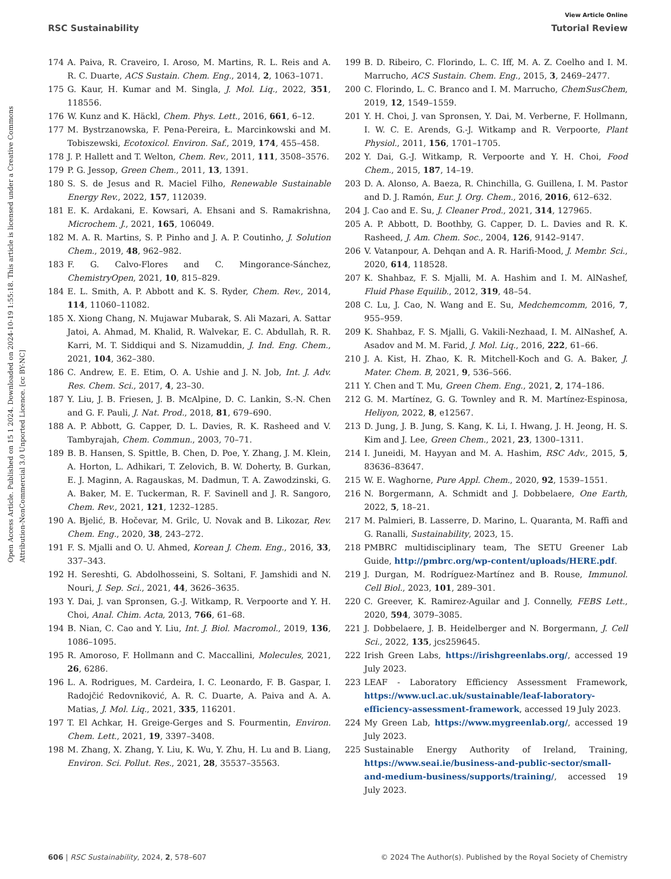Open Access Article. Published on 15 1 2024. Downloaded on 2024-10-19 1:55:18. This article is licensed under a Creative Commons Attribution-NonCommercial 3.0 Unported Licence. [cc BY-NC]
View Article Online
RSC Sustainability Tutorial Review
174 A. Paiva, R. Craveiro, I. Aroso, M. Martins, R. L. Reis and A. R. C. Duarte, ACS Sustain. Chem. Eng., 2014, 2, 1063–1071.
175 G. Kaur, H. Kumar and M. Singla, J. Mol. Liq., 2022, 351, 118556.
176 W. Kunz and K. Häckl, Chem. Phys. Lett., 2016, 661, 6–12.
177 M. Bystrzanowska, F. Pena-Pereira, Ł. Marcinkowski and M. Tobiszewski, Ecotoxicol. Environ. Saf., 2019, 174, 455–458.
178 J. P. Hallett and T. Welton, Chem. Rev., 2011, 111, 3508–3576.
179 P. G. Jessop, Green Chem., 2011, 13, 1391.
180 S. S. de Jesus and R. Maciel Filho, Renewable Sustainable Energy Rev., 2022, 157, 112039.
181 E. K. Ardakani, E. Kowsari, A. Ehsani and S. Ramakrishna, Microchem. J., 2021, 165, 106049.
182 M. A. R. Martins, S. P. Pinho and J. A. P. Coutinho, J. Solution Chem., 2019, 48, 962–982.
183 F. G. Calvo-Flores and C. Mingorance-Sánchez, ChemistryOpen, 2021, 10, 815–829.
184 E. L. Smith, A. P. Abbott and K. S. Ryder, Chem. Rev., 2014, 114, 11060–11082.
185 X. Xiong Chang, N. Mujawar Mubarak, S. Ali Mazari, A. Sattar Jatoi, A. Ahmad, M. Khalid, R. Walvekar, E. C. Abdullah, R. R. Karri, M. T. Siddiqui and S. Nizamuddin, J. Ind. Eng. Chem., 2021, 104, 362–380.
186 C. Andrew, E. E. Etim, O. A. Ushie and J. N. Job, Int. J. Adv. Res. Chem. Sci., 2017, 4, 23–30.
187 Y. Liu, J. B. Friesen, J. B. McAlpine, D. C. Lankin, S.-N. Chen and G. F. Pauli, J. Nat. Prod., 2018, 81, 679–690.
188 A. P. Abbott, G. Capper, D. L. Davies, R. K. Rasheed and V. Tambyrajah, Chem. Commun., 2003, 70–71.
189 B. B. Hansen, S. Spittle, B. Chen, D. Poe, Y. Zhang, J. M. Klein, A. Horton, L. Adhikari, T. Zelovich, B. W. Doherty, B. Gurkan, E. J. Maginn, A. Ragauskas, M. Dadmun, T. A. Zawodzinski, G. A. Baker, M. E. Tuckerman, R. F. Savinell and J. R. Sangoro, Chem. Rev., 2021, 121, 1232–1285.
190 A. Bjelić, B. Hočevar, M. Grilc, U. Novak and B. Likozar, Rev. Chem. Eng., 2020, 38, 243–272.
191 F. S. Mjalli and O. U. Ahmed, Korean J. Chem. Eng., 2016, 33, 337–343.
192 H. Sereshti, G. Abdolhosseini, S. Soltani, F. Jamshidi and N. Nouri, J. Sep. Sci., 2021, 44, 3626–3635.
193 Y. Dai, J. van Spronsen, G.-J. Witkamp, R. Verpoorte and Y. H. Choi, Anal. Chim. Acta, 2013, 766, 61–68.
194 B. Nian, C. Cao and Y. Liu, Int. J. Biol. Macromol., 2019, 136, 1086–1095.
195 R. Amoroso, F. Hollmann and C. Maccallini, Molecules, 2021, 26, 6286.
196 L. A. Rodrigues, M. Cardeira, I. C. Leonardo, F. B. Gaspar, I. Radojčić Redovniković, A. R. C. Duarte, A. Paiva and A. A. Matias, J. Mol. Liq., 2021, 335, 116201.
197 T. El Achkar, H. Greige-Gerges and S. Fourmentin, Environ. Chem. Lett., 2021, 19, 3397–3408.
198 M. Zhang, X. Zhang, Y. Liu, K. Wu, Y. Zhu, H. Lu and B. Liang, Environ. Sci. Pollut. Res., 2021, 28, 35537–35563.
199 B. D. Ribeiro, C. Florindo, L. C. Iff, M. A. Z. Coelho and I. M. Marrucho, ACS Sustain. Chem. Eng., 2015, 3, 2469–2477.
200 C. Florindo, L. C. Branco and I. M. Marrucho, ChemSusChem, 2019, 12, 1549–1559.
201 Y. H. Choi, J. van Spronsen, Y. Dai, M. Verberne, F. Hollmann, I. W. C. E. Arends, G.-J. Witkamp and R. Verpoorte, Plant Physiol., 2011, 156, 1701–1705.
202 Y. Dai, G.-J. Witkamp, R. Verpoorte and Y. H. Choi, Food Chem., 2015, 187, 14–19.
203 D. A. Alonso, A. Baeza, R. Chinchilla, G. Guillena, I. M. Pastor and D. J. Ramón, Eur. J. Org. Chem., 2016, 2016, 612–632.
204 J. Cao and E. Su, J. Cleaner Prod., 2021, 314, 127965.
205 A. P. Abbott, D. Boothby, G. Capper, D. L. Davies and R. K. Rasheed, J. Am. Chem. Soc., 2004, 126, 9142–9147.
206 V. Vatanpour, A. Dehqan and A. R. Harifi-Mood, J. Membr. Sci., 2020, 614, 118528.
207 K. Shahbaz, F. S. Mjalli, M. A. Hashim and I. M. AlNashef, Fluid Phase Equilib., 2012, 319, 48–54.
208 C. Lu, J. Cao, N. Wang and E. Su, Medchemcomm, 2016, 7, 955–959.
209 K. Shahbaz, F. S. Mjalli, G. Vakili-Nezhaad, I. M. AlNashef, A. Asadov and M. M. Farid, J. Mol. Liq., 2016, 222, 61–66.
210 J. A. Kist, H. Zhao, K. R. Mitchell-Koch and G. A. Baker, J. Mater. Chem. B, 2021, 9, 536–566.
211 Y. Chen and T. Mu, Green Chem. Eng., 2021, 2, 174–186.
212 G. M. Martínez, G. G. Townley and R. M. Martínez-Espinosa, Heliyon, 2022, 8, e12567.
213 D. Jung, J. B. Jung, S. Kang, K. Li, I. Hwang, J. H. Jeong, H. S. Kim and J. Lee, Green Chem., 2021, 23, 1300–1311.
214 I. Juneidi, M. Hayyan and M. A. Hashim, RSC Adv., 2015, 5, 83636–83647.
215 W. E. Waghorne, Pure Appl. Chem., 2020, 92, 1539–1551.
216 N. Borgermann, A. Schmidt and J. Dobbelaere, One Earth, 2022, 5, 18–21.
217 M. Palmieri, B. Lasserre, D. Marino, L. Quaranta, M. Raffi and G. Ranalli, Sustainability, 2023, 15.
218 PMBRC multidisciplinary team, The SETU Greener Lab Guide, http://pmbrc.org/wp-content/uploads/HERE.pdf.
219 J. Durgan, M. Rodríguez-Martínez and B. Rouse, Immunol. Cell Biol., 2023, 101, 289–301.
220 C. Greever, K. Ramirez-Aguilar and J. Connelly, FEBS Lett., 2020, 594, 3079–3085.
221 J. Dobbelaere, J. B. Heidelberger and N. Borgermann, J. Cell Sci., 2022, 135, jcs259645.
222 Irish Green Labs, https://irishgreenlabs.org/, accessed 19 July 2023.
223 LEAF - Laboratory Efficiency Assessment Framework, https://www.ucl.ac.uk/sustainable/leaf-laboratory-efficiency-assessment-framework, accessed 19 July 2023.
224 My Green Lab, https://www.mygreenlab.org/, accessed 19 July 2023.
225 Sustainable Energy Authority of Ireland, Training, https://www.seai.ie/business-and-public-sector/small-and-medium-business/supports/training/, accessed 19 July 2023.
606 | RSC Sustainability, 2024, 2, 578–607 © 2024 The Author(s). Published by the Royal Society of Chemistry